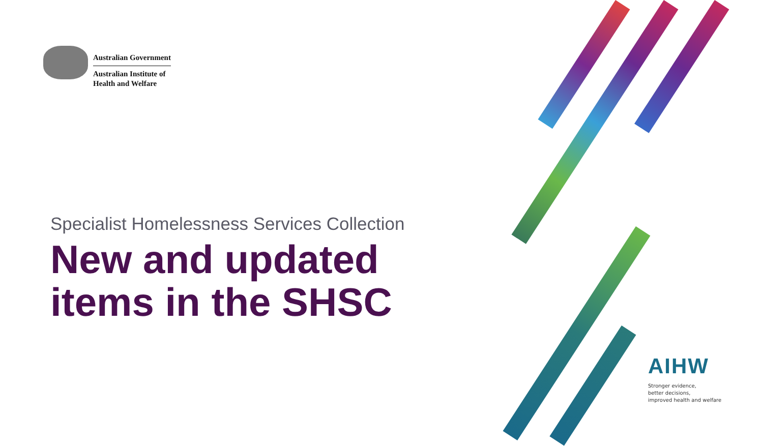Australian Government
Australian Institute of
Health and Welfare
Specialist Homelessness Services Collection
New and updated
items in the SHSC
AIHW
Stronger evidence,
better decisions,
improved health and welfare